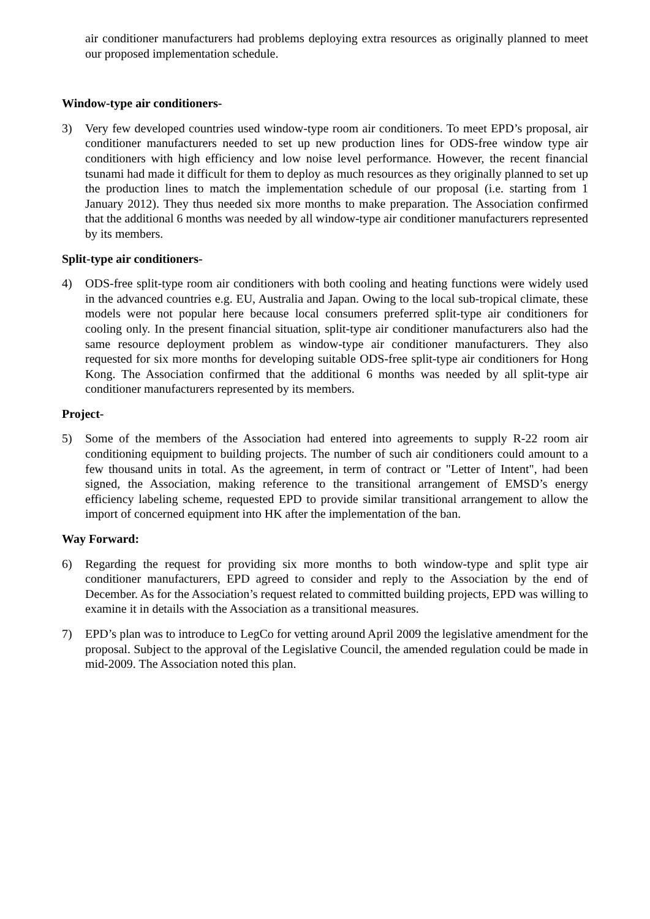air conditioner manufacturers had problems deploying extra resources as originally planned to meet our proposed implementation schedule.
Window-type air conditioners-
3) Very few developed countries used window-type room air conditioners. To meet EPD’s proposal, air conditioner manufacturers needed to set up new production lines for ODS-free window type air conditioners with high efficiency and low noise level performance. However, the recent financial tsunami had made it difficult for them to deploy as much resources as they originally planned to set up the production lines to match the implementation schedule of our proposal (i.e. starting from 1 January 2012). They thus needed six more months to make preparation. The Association confirmed that the additional 6 months was needed by all window-type air conditioner manufacturers represented by its members.
Split-type air conditioners-
4) ODS-free split-type room air conditioners with both cooling and heating functions were widely used in the advanced countries e.g. EU, Australia and Japan. Owing to the local sub-tropical climate, these models were not popular here because local consumers preferred split-type air conditioners for cooling only. In the present financial situation, split-type air conditioner manufacturers also had the same resource deployment problem as window-type air conditioner manufacturers. They also requested for six more months for developing suitable ODS-free split-type air conditioners for Hong Kong. The Association confirmed that the additional 6 months was needed by all split-type air conditioner manufacturers represented by its members.
Project-
5) Some of the members of the Association had entered into agreements to supply R-22 room air conditioning equipment to building projects. The number of such air conditioners could amount to a few thousand units in total. As the agreement, in term of contract or "Letter of Intent", had been signed, the Association, making reference to the transitional arrangement of EMSD’s energy efficiency labeling scheme, requested EPD to provide similar transitional arrangement to allow the import of concerned equipment into HK after the implementation of the ban.
Way Forward:
6) Regarding the request for providing six more months to both window-type and split type air conditioner manufacturers, EPD agreed to consider and reply to the Association by the end of December. As for the Association’s request related to committed building projects, EPD was willing to examine it in details with the Association as a transitional measures.
7) EPD’s plan was to introduce to LegCo for vetting around April 2009 the legislative amendment for the proposal. Subject to the approval of the Legislative Council, the amended regulation could be made in mid-2009. The Association noted this plan.